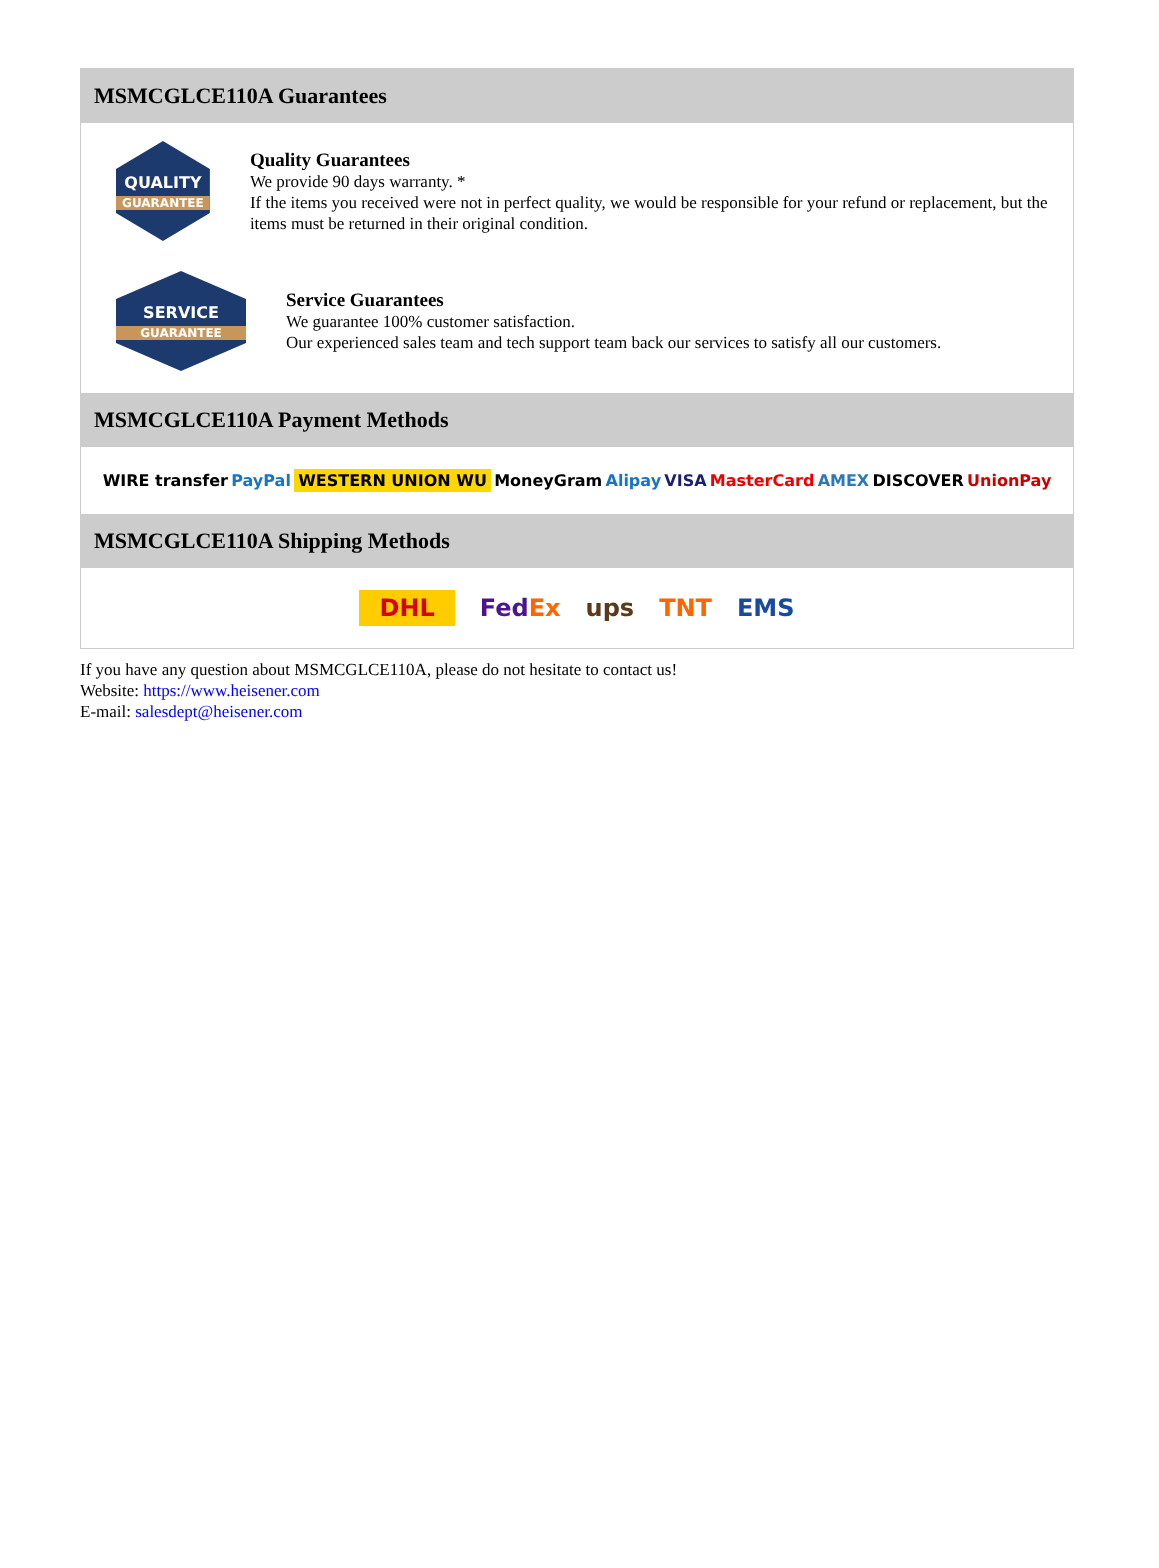MSMCGLCE110A Guarantees
QUALITY
GUARANTEE
Quality Guarantees
We provide 90 days warranty. *
If the items you received were not in perfect quality, we would be responsible for your refund or replacement, but the items must be returned in their original condition.
SERVICE
GUARANTEE
Service Guarantees
We guarantee 100% customer satisfaction.
Our experienced sales team and tech support team back our services to satisfy all our customers.
MSMCGLCE110A Payment Methods
WIRE transfer PayPal WESTERN UNION WU MoneyGram Alipay VISA MasterCard AMEX DISCOVER UnionPay
MSMCGLCE110A Shipping Methods
DHL FedEx ups TNT EMS
If you have any question about MSMCGLCE110A, please do not hesitate to contact us!
Website: https://www.heisener.com
E-mail: salesdept@heisener.com